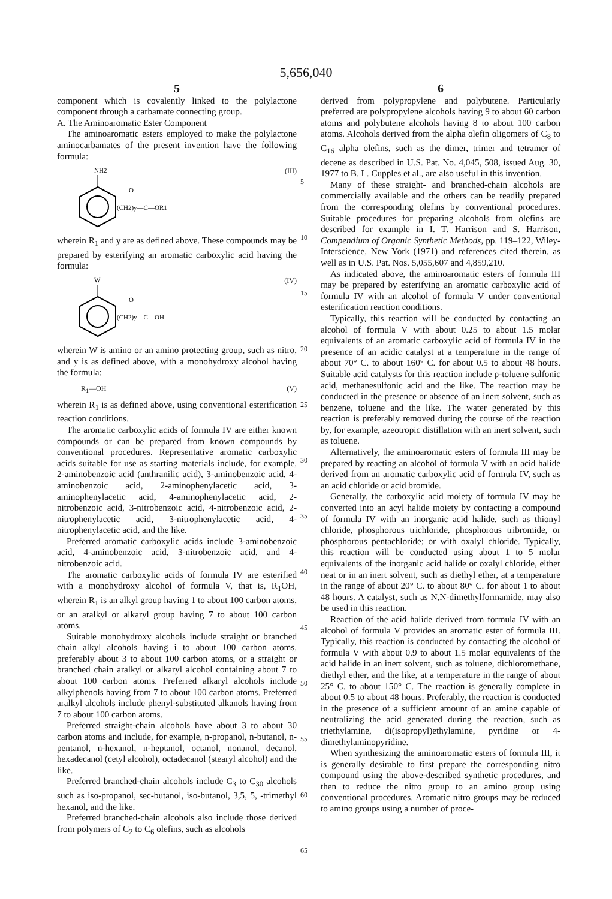5,656,040
5
component which is covalently linked to the polylactone component through a carbamate connecting group.
A. The Aminoaromatic Ester Component
The aminoaromatic esters employed to make the polylactone aminocarbamates of the present invention have the following formula:
(III)
NH2
O
(CH2)y—C—OR1
wherein R<sub>1</sub> and y are as defined above. These compounds may be prepared by esterifying an aromatic carboxylic acid having the formula:
(IV)
W
O
(CH2)y—C—OH
wherein W is amino or an amino protecting group, such as nitro, and y is as defined above, with a monohydroxy alcohol having the formula:
R<sub>1</sub>—OH (V)
wherein R<sub>1</sub> is as defined above, using conventional esterification reaction conditions.
The aromatic carboxylic acids of formula IV are either known compounds or can be prepared from known compounds by conventional procedures. Representative aromatic carboxylic acids suitable for use as starting materials include, for example, 2-aminobenzoic acid (anthranilic acid), 3-aminobenzoic acid, 4-aminobenzoic acid, 2-aminophenylacetic acid, 3-aminophenylacetic acid, 4-aminophenylacetic acid, 2-nitrobenzoic acid, 3-nitrobenzoic acid, 4-nitrobenzoic acid, 2-nitrophenylacetic acid, 3-nitrophenylacetic acid, 4-nitrophenylacetic acid, and the like.
Preferred aromatic carboxylic acids include 3-aminobenzoic acid, 4-aminobenzoic acid, 3-nitrobenzoic acid, and 4-nitrobenzoic acid.
The aromatic carboxylic acids of formula IV are esterified with a monohydroxy alcohol of formula V, that is, R<sub>1</sub>OH, wherein R<sub>1</sub> is an alkyl group having 1 to about 100 carbon atoms, or an aralkyl or alkaryl group having 7 to about 100 carbon atoms.
Suitable monohydroxy alcohols include straight or branched chain alkyl alcohols having i to about 100 carbon atoms, preferably about 3 to about 100 carbon atoms, or a straight or branched chain aralkyl or alkaryl alcohol containing about 7 to about 100 carbon atoms. Preferred alkaryl alcohols include alkylphenols having from 7 to about 100 carbon atoms. Preferred aralkyl alcohols include phenyl-substituted alkanols having from 7 to about 100 carbon atoms.
Preferred straight-chain alcohols have about 3 to about 30 carbon atoms and include, for example, n-propanol, n-butanol, n-pentanol, n-hexanol, n-heptanol, octanol, nonanol, decanol, hexadecanol (cetyl alcohol), octadecanol (stearyl alcohol) and the like.
Preferred branched-chain alcohols include C<sub>3</sub> to C<sub>30</sub> alcohols such as iso-propanol, sec-butanol, iso-butanol, 3,5, 5, -trimethyl hexanol, and the like.
Preferred branched-chain alcohols also include those derived from polymers of C<sub>2</sub> to C<sub>6</sub> olefins, such as alcohols
5
10
15
20
25
30
35
40
45
50
55
60
65
6
derived from polypropylene and polybutene. Particularly preferred are polypropylene alcohols having 9 to about 60 carbon atoms and polybutene alcohols having 8 to about 100 carbon atoms. Alcohols derived from the alpha olefin oligomers of C<sub>8</sub> to C<sub>16</sub> alpha olefins, such as the dimer, trimer and tetramer of decene as described in U.S. Pat. No. 4,045, 508, issued Aug. 30, 1977 to B. L. Cupples et al., are also useful in this invention.
Many of these straight- and branched-chain alcohols are commercially available and the others can be readily prepared from the corresponding olefins by conventional procedures. Suitable procedures for preparing alcohols from olefins are described for example in I. T. Harrison and S. Harrison, Compendium of Organic Synthetic Methods, pp. 119–122, Wiley-Interscience, New York (1971) and references cited therein, as well as in U.S. Pat. Nos. 5,055,607 and 4,859,210.
As indicated above, the aminoaromatic esters of formula III may be prepared by esterifying an aromatic carboxylic acid of formula IV with an alcohol of formula V under conventional esterification reaction conditions.
Typically, this reaction will be conducted by contacting an alcohol of formula V with about 0.25 to about 1.5 molar equivalents of an aromatic carboxylic acid of formula IV in the presence of an acidic catalyst at a temperature in the range of about 70° C. to about 160° C. for about 0.5 to about 48 hours. Suitable acid catalysts for this reaction include p-toluene sulfonic acid, methanesulfonic acid and the like. The reaction may be conducted in the presence or absence of an inert solvent, such as benzene, toluene and the like. The water generated by this reaction is preferably removed during the course of the reaction by, for example, azeotropic distillation with an inert solvent, such as toluene.
Alternatively, the aminoaromatic esters of formula III may be prepared by reacting an alcohol of formula V with an acid halide derived from an aromatic carboxylic acid of formula IV, such as an acid chloride or acid bromide.
Generally, the carboxylic acid moiety of formula IV may be converted into an acyl halide moiety by contacting a compound of formula IV with an inorganic acid halide, such as thionyl chloride, phosphorous trichloride, phosphorous tribromide, or phosphorous pentachloride; or with oxalyl chloride. Typically, this reaction will be conducted using about 1 to 5 molar equivalents of the inorganic acid halide or oxalyl chloride, either neat or in an inert solvent, such as diethyl ether, at a temperature in the range of about 20° C. to about 80° C. for about 1 to about 48 hours. A catalyst, such as N,N-dimethylformamide, may also be used in this reaction.
Reaction of the acid halide derived from formula IV with an alcohol of formula V provides an aromatic ester of formula III. Typically, this reaction is conducted by contacting the alcohol of formula V with about 0.9 to about 1.5 molar equivalents of the acid halide in an inert solvent, such as toluene, dichloromethane, diethyl ether, and the like, at a temperature in the range of about 25° C. to about 150° C. The reaction is generally complete in about 0.5 to about 48 hours. Preferably, the reaction is conducted in the presence of a sufficient amount of an amine capable of neutralizing the acid generated during the reaction, such as triethylamine, di(isopropyl)ethylamine, pyridine or 4-dimethylaminopyridine.
When synthesizing the aminoaromatic esters of formula III, it is generally desirable to first prepare the corresponding nitro compound using the above-described synthetic procedures, and then to reduce the nitro group to an amino group using conventional procedures. Aromatic nitro groups may be reduced to amino groups using a number of proce-